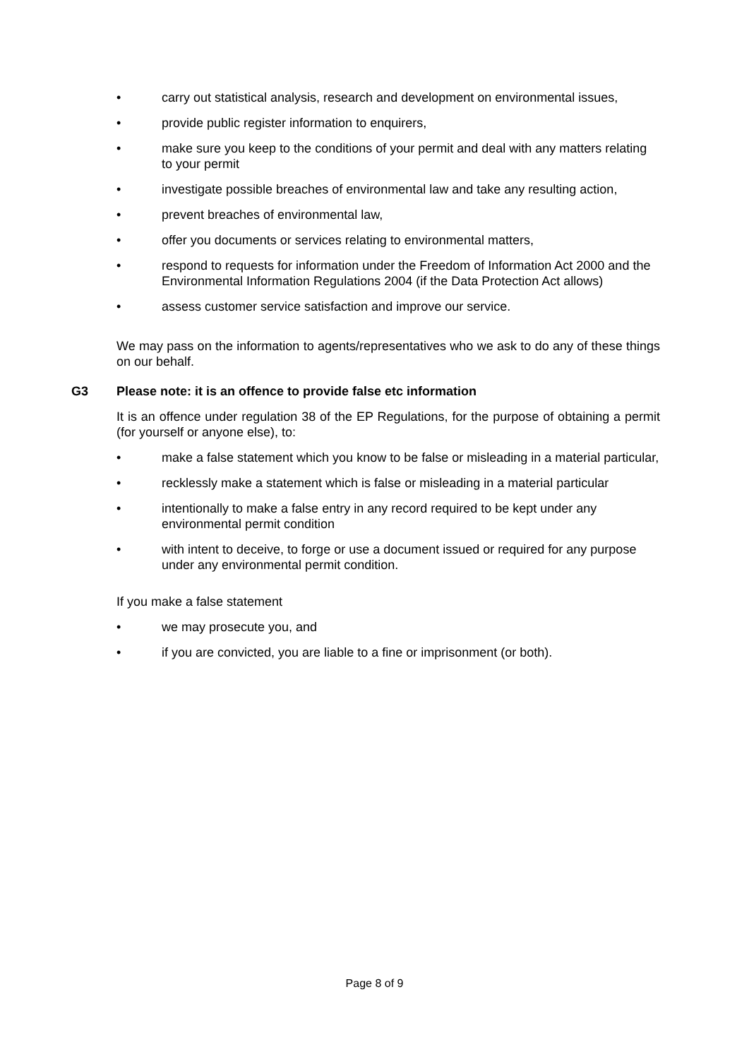• carry out statistical analysis, research and development on environmental issues,
• provide public register information to enquirers,
• make sure you keep to the conditions of your permit and deal with any matters relating to your permit
• investigate possible breaches of environmental law and take any resulting action,
• prevent breaches of environmental law,
• offer you documents or services relating to environmental matters,
• respond to requests for information under the Freedom of Information Act 2000 and the Environmental Information Regulations 2004 (if the Data Protection Act allows)
• assess customer service satisfaction and improve our service.
We may pass on the information to agents/representatives who we ask to do any of these things on our behalf.
G3 Please note: it is an offence to provide false etc information
It is an offence under regulation 38 of the EP Regulations, for the purpose of obtaining a permit (for yourself or anyone else), to:
• make a false statement which you know to be false or misleading in a material particular,
• recklessly make a statement which is false or misleading in a material particular
• intentionally to make a false entry in any record required to be kept under any environmental permit condition
• with intent to deceive, to forge or use a document issued or required for any purpose under any environmental permit condition.
If you make a false statement
• we may prosecute you, and
• if you are convicted, you are liable to a fine or imprisonment (or both).
Page 8 of 9